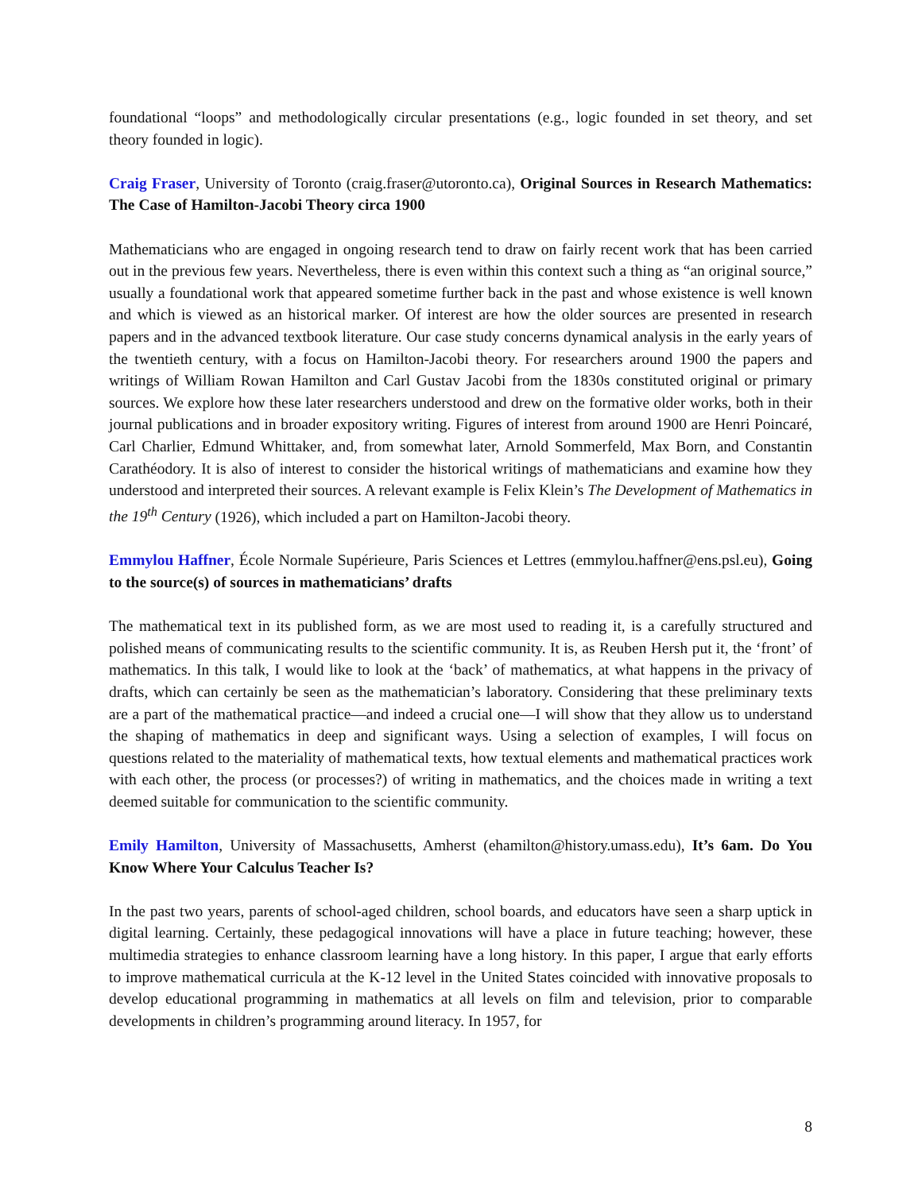foundational “loops” and methodologically circular presentations (e.g., logic founded in set theory, and set theory founded in logic).
Craig Fraser, University of Toronto (craig.fraser@utoronto.ca), Original Sources in Research Mathematics: The Case of Hamilton-Jacobi Theory circa 1900
Mathematicians who are engaged in ongoing research tend to draw on fairly recent work that has been carried out in the previous few years. Nevertheless, there is even within this context such a thing as “an original source,” usually a foundational work that appeared sometime further back in the past and whose existence is well known and which is viewed as an historical marker. Of interest are how the older sources are presented in research papers and in the advanced textbook literature. Our case study concerns dynamical analysis in the early years of the twentieth century, with a focus on Hamilton-Jacobi theory. For researchers around 1900 the papers and writings of William Rowan Hamilton and Carl Gustav Jacobi from the 1830s constituted original or primary sources. We explore how these later researchers understood and drew on the formative older works, both in their journal publications and in broader expository writing. Figures of interest from around 1900 are Henri Poincaré, Carl Charlier, Edmund Whittaker, and, from somewhat later, Arnold Sommerfeld, Max Born, and Constantin Carathéodory. It is also of interest to consider the historical writings of mathematicians and examine how they understood and interpreted their sources. A relevant example is Felix Klein’s The Development of Mathematics in the 19<sup>th</sup> Century (1926), which included a part on Hamilton-Jacobi theory.
Emmylou Haffner, École Normale Supérieure, Paris Sciences et Lettres (emmylou.haffner@ens.psl.eu), Going to the source(s) of sources in mathematicians’ drafts
The mathematical text in its published form, as we are most used to reading it, is a carefully structured and polished means of communicating results to the scientific community. It is, as Reuben Hersh put it, the ‘front’ of mathematics. In this talk, I would like to look at the ‘back’ of mathematics, at what happens in the privacy of drafts, which can certainly be seen as the mathematician’s laboratory. Considering that these preliminary texts are a part of the mathematical practice—and indeed a crucial one—I will show that they allow us to understand the shaping of mathematics in deep and significant ways. Using a selection of examples, I will focus on questions related to the materiality of mathematical texts, how textual elements and mathematical practices work with each other, the process (or processes?) of writing in mathematics, and the choices made in writing a text deemed suitable for communication to the scientific community.
Emily Hamilton, University of Massachusetts, Amherst (ehamilton@history.umass.edu), It’s 6am. Do You Know Where Your Calculus Teacher Is?
In the past two years, parents of school-aged children, school boards, and educators have seen a sharp uptick in digital learning. Certainly, these pedagogical innovations will have a place in future teaching; however, these multimedia strategies to enhance classroom learning have a long history. In this paper, I argue that early efforts to improve mathematical curricula at the K-12 level in the United States coincided with innovative proposals to develop educational programming in mathematics at all levels on film and television, prior to comparable developments in children’s programming around literacy. In 1957, for
8